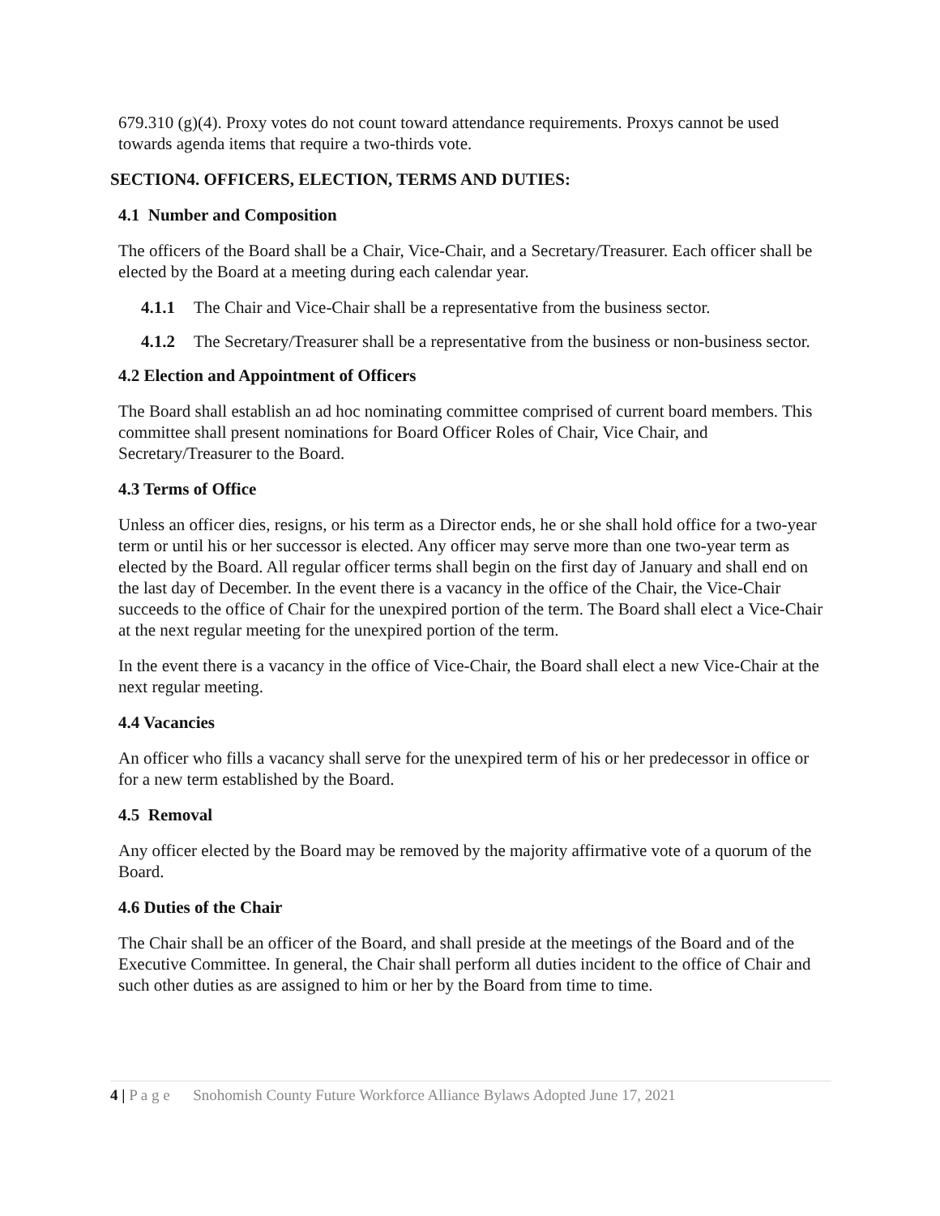679.310 (g)(4). Proxy votes do not count toward attendance requirements. Proxys cannot be used towards agenda items that require a two-thirds vote.
SECTION4. OFFICERS, ELECTION, TERMS AND DUTIES:
4.1 Number and Composition
The officers of the Board shall be a Chair, Vice-Chair, and a Secretary/Treasurer. Each officer shall be elected by the Board at a meeting during each calendar year.
4.1.1 The Chair and Vice-Chair shall be a representative from the business sector.
4.1.2 The Secretary/Treasurer shall be a representative from the business or non-business sector.
4.2 Election and Appointment of Officers
The Board shall establish an ad hoc nominating committee comprised of current board members. This committee shall present nominations for Board Officer Roles of Chair, Vice Chair, and Secretary/Treasurer to the Board.
4.3 Terms of Office
Unless an officer dies, resigns, or his term as a Director ends, he or she shall hold office for a two-year term or until his or her successor is elected. Any officer may serve more than one two-year term as elected by the Board. All regular officer terms shall begin on the first day of January and shall end on the last day of December. In the event there is a vacancy in the office of the Chair, the Vice-Chair succeeds to the office of Chair for the unexpired portion of the term. The Board shall elect a Vice-Chair at the next regular meeting for the unexpired portion of the term.
In the event there is a vacancy in the office of Vice-Chair, the Board shall elect a new Vice-Chair at the next regular meeting.
4.4 Vacancies
An officer who fills a vacancy shall serve for the unexpired term of his or her predecessor in office or for a new term established by the Board.
4.5 Removal
Any officer elected by the Board may be removed by the majority affirmative vote of a quorum of the Board.
4.6 Duties of the Chair
The Chair shall be an officer of the Board, and shall preside at the meetings of the Board and of the Executive Committee. In general, the Chair shall perform all duties incident to the office of Chair and such other duties as are assigned to him or her by the Board from time to time.
4 | P a g e Snohomish County Future Workforce Alliance Bylaws Adopted June 17, 2021